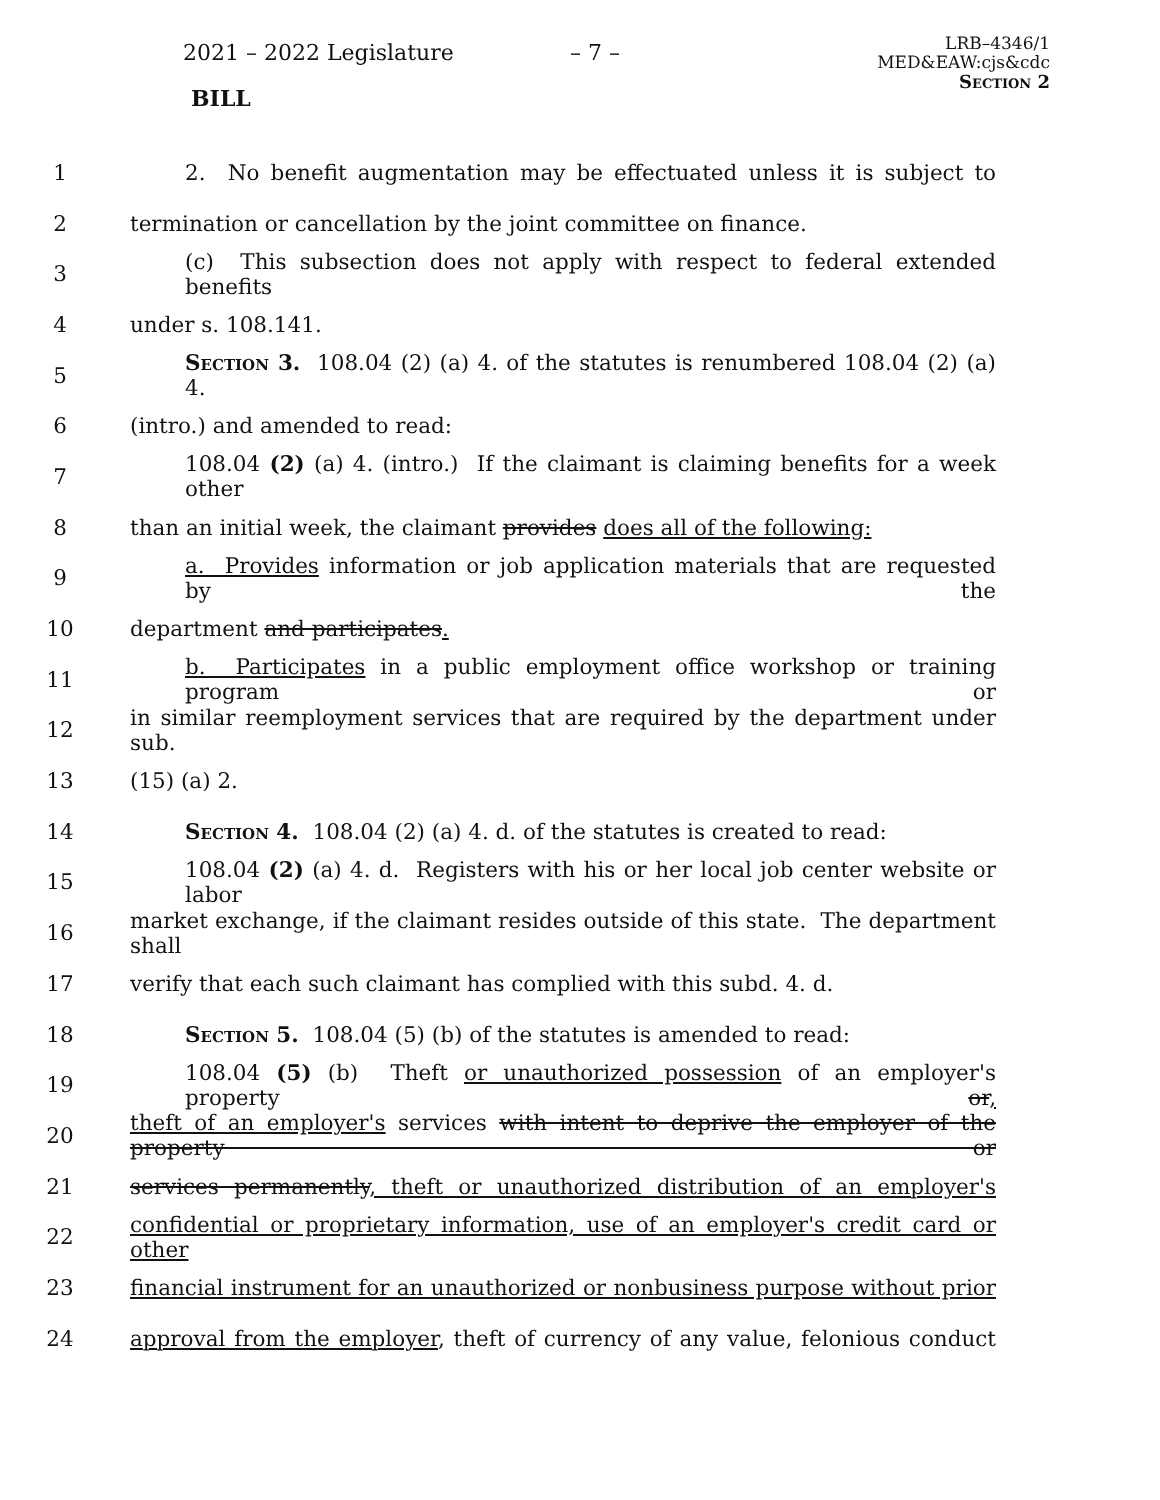2021 – 2022 Legislature – 7 –
BILL
LRB–4346/1
MED&EAW:cjs&cdc
Section 2
1 2. No benefit augmentation may be effectuated unless it is subject to
2 termination or cancellation by the joint committee on finance.
3 (c) This subsection does not apply with respect to federal extended benefits
4 under s. 108.141.
5 Section 3. 108.04 (2) (a) 4. of the statutes is renumbered 108.04 (2) (a) 4.
6 (intro.) and amended to read:
7 108.04 (2) (a) 4. (intro.) If the claimant is claiming benefits for a week other
8 than an initial week, the claimant provides does all of the following:
9 a. Provides information or job application materials that are requested by the
10 department and participates.
11 b. Participates in a public employment office workshop or training program or
12 in similar reemployment services that are required by the department under sub.
13 (15) (a) 2.
14 Section 4. 108.04 (2) (a) 4. d. of the statutes is created to read:
15 108.04 (2) (a) 4. d. Registers with his or her local job center website or labor
16 market exchange, if the claimant resides outside of this state. The department shall
17 verify that each such claimant has complied with this subd. 4. d.
18 Section 5. 108.04 (5) (b) of the statutes is amended to read:
19 108.04 (5) (b) Theft or unauthorized possession of an employer's property or,
20 theft of an employer's services with intent to deprive the employer of the property or
21 services permanently, theft or unauthorized distribution of an employer's
22 confidential or proprietary information, use of an employer's credit card or other
23 financial instrument for an unauthorized or nonbusiness purpose without prior
24 approval from the employer, theft of currency of any value, felonious conduct